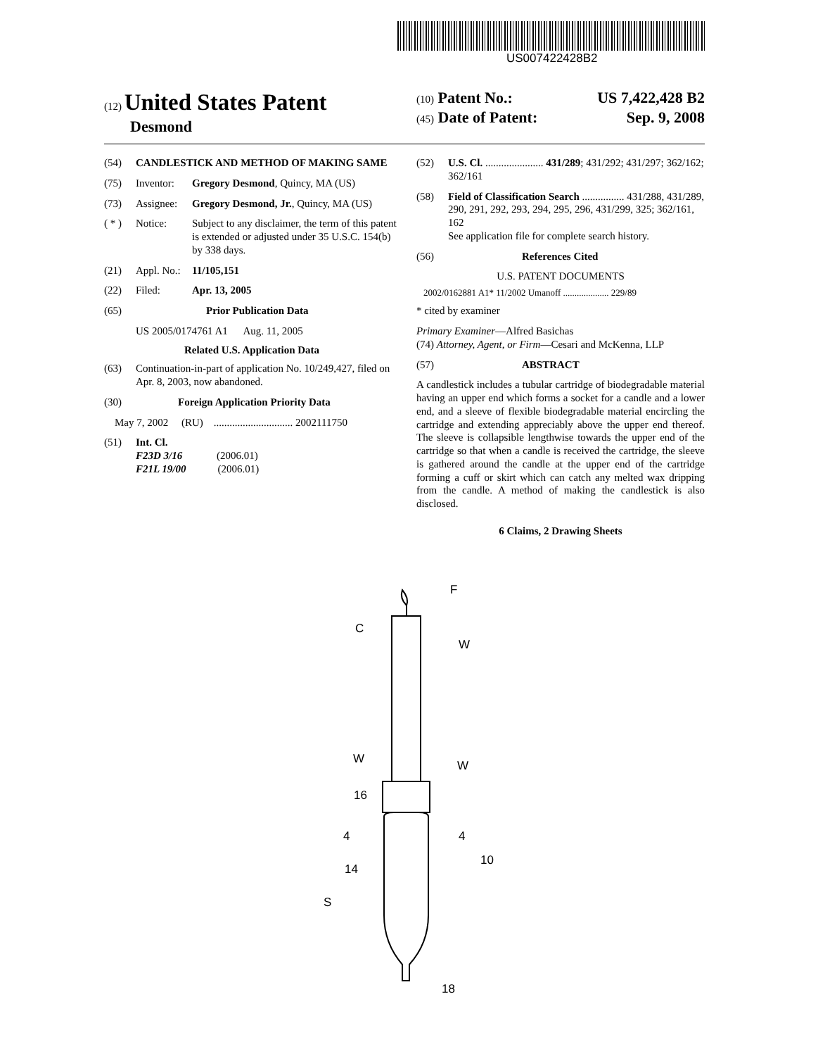US007422428B2
(12) United States Patent
Desmond
(10) Patent No.: US 7,422,428 B2
(45) Date of Patent: Sep. 9, 2008
(54) CANDLESTICK AND METHOD OF MAKING SAME
(75) Inventor: Gregory Desmond, Quincy, MA (US)
(73) Assignee: Gregory Desmond, Jr., Quincy, MA (US)
( * ) Notice: Subject to any disclaimer, the term of this patent is extended or adjusted under 35 U.S.C. 154(b) by 338 days.
(21) Appl. No.: 11/105,151
(22) Filed: Apr. 13, 2005
(65) Prior Publication Data
US 2005/0174761 A1 Aug. 11, 2005
Related U.S. Application Data
(63) Continuation-in-part of application No. 10/249,427, filed on Apr. 8, 2003, now abandoned.
(30) Foreign Application Priority Data
May 7, 2002 (RU) .............................. 2002111750
(51) Int. Cl.
F23D 3/16 (2006.01)
F21L 19/00 (2006.01)
(52) U.S. Cl. ...................... 431/289; 431/292; 431/297; 362/162; 362/161
(58) Field of Classification Search ................ 431/288, 431/289, 290, 291, 292, 293, 294, 295, 296, 431/299, 325; 362/161, 162
See application file for complete search history.
(56) References Cited
U.S. PATENT DOCUMENTS
2002/0162881 A1* 11/2002 Umanoff .................... 229/89
* cited by examiner
Primary Examiner—Alfred Basichas
(74) Attorney, Agent, or Firm—Cesari and McKenna, LLP
(57) ABSTRACT
A candlestick includes a tubular cartridge of biodegradable material having an upper end which forms a socket for a candle and a lower end, and a sleeve of flexible biodegradable material encircling the cartridge and extending appreciably above the upper end thereof. The sleeve is collapsible lengthwise towards the upper end of the cartridge so that when a candle is received the cartridge, the sleeve is gathered around the candle at the upper end of the cartridge forming a cuff or skirt which can catch any melted wax dripping from the candle. A method of making the candlestick is also disclosed.
6 Claims, 2 Drawing Sheets
F
C
W
W
W
16
4
4
14
10
S
18